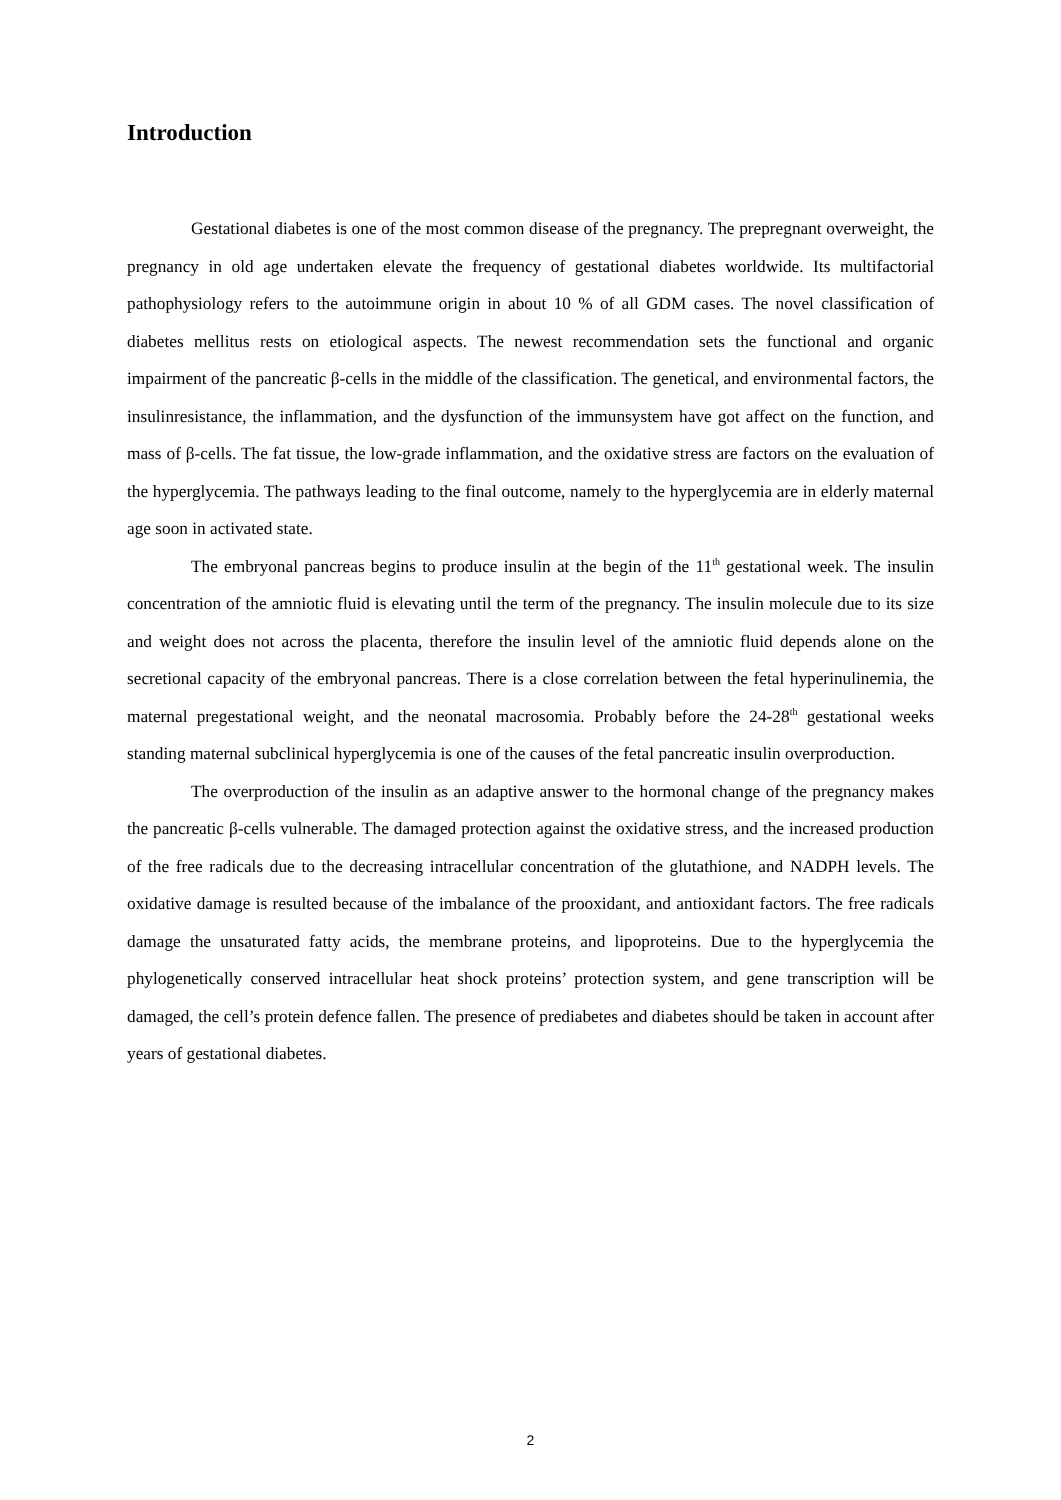Introduction
Gestational diabetes is one of the most common disease of the pregnancy. The prepregnant overweight, the pregnancy in old age undertaken elevate the frequency of gestational diabetes worldwide. Its multifactorial pathophysiology refers to the autoimmune origin in about 10 % of all GDM cases. The novel classification of diabetes mellitus rests on etiological aspects. The newest recommendation sets the functional and organic impairment of the pancreatic β-cells in the middle of the classification. The genetical, and environmental factors, the insulinresistance, the inflammation, and the dysfunction of the immunsystem have got affect on the function, and mass of β-cells. The fat tissue, the low-grade inflammation, and the oxidative stress are factors on the evaluation of the hyperglycemia. The pathways leading to the final outcome, namely to the hyperglycemia are in elderly maternal age soon in activated state.
The embryonal pancreas begins to produce insulin at the begin of the 11<sup>th</sup> gestational week. The insulin concentration of the amniotic fluid is elevating until the term of the pregnancy. The insulin molecule due to its size and weight does not across the placenta, therefore the insulin level of the amniotic fluid depends alone on the secretional capacity of the embryonal pancreas. There is a close correlation between the fetal hyperinulinemia, the maternal pregestational weight, and the neonatal macrosomia. Probably before the 24-28<sup>th</sup> gestational weeks standing maternal subclinical hyperglycemia is one of the causes of the fetal pancreatic insulin overproduction.
The overproduction of the insulin as an adaptive answer to the hormonal change of the pregnancy makes the pancreatic β-cells vulnerable. The damaged protection against the oxidative stress, and the increased production of the free radicals due to the decreasing intracellular concentration of the glutathione, and NADPH levels. The oxidative damage is resulted because of the imbalance of the prooxidant, and antioxidant factors. The free radicals damage the unsaturated fatty acids, the membrane proteins, and lipoproteins. Due to the hyperglycemia the phylogenetically conserved intracellular heat shock proteins’ protection system, and gene transcription will be damaged, the cell’s protein defence fallen. The presence of prediabetes and diabetes should be taken in account after years of gestational diabetes.
2